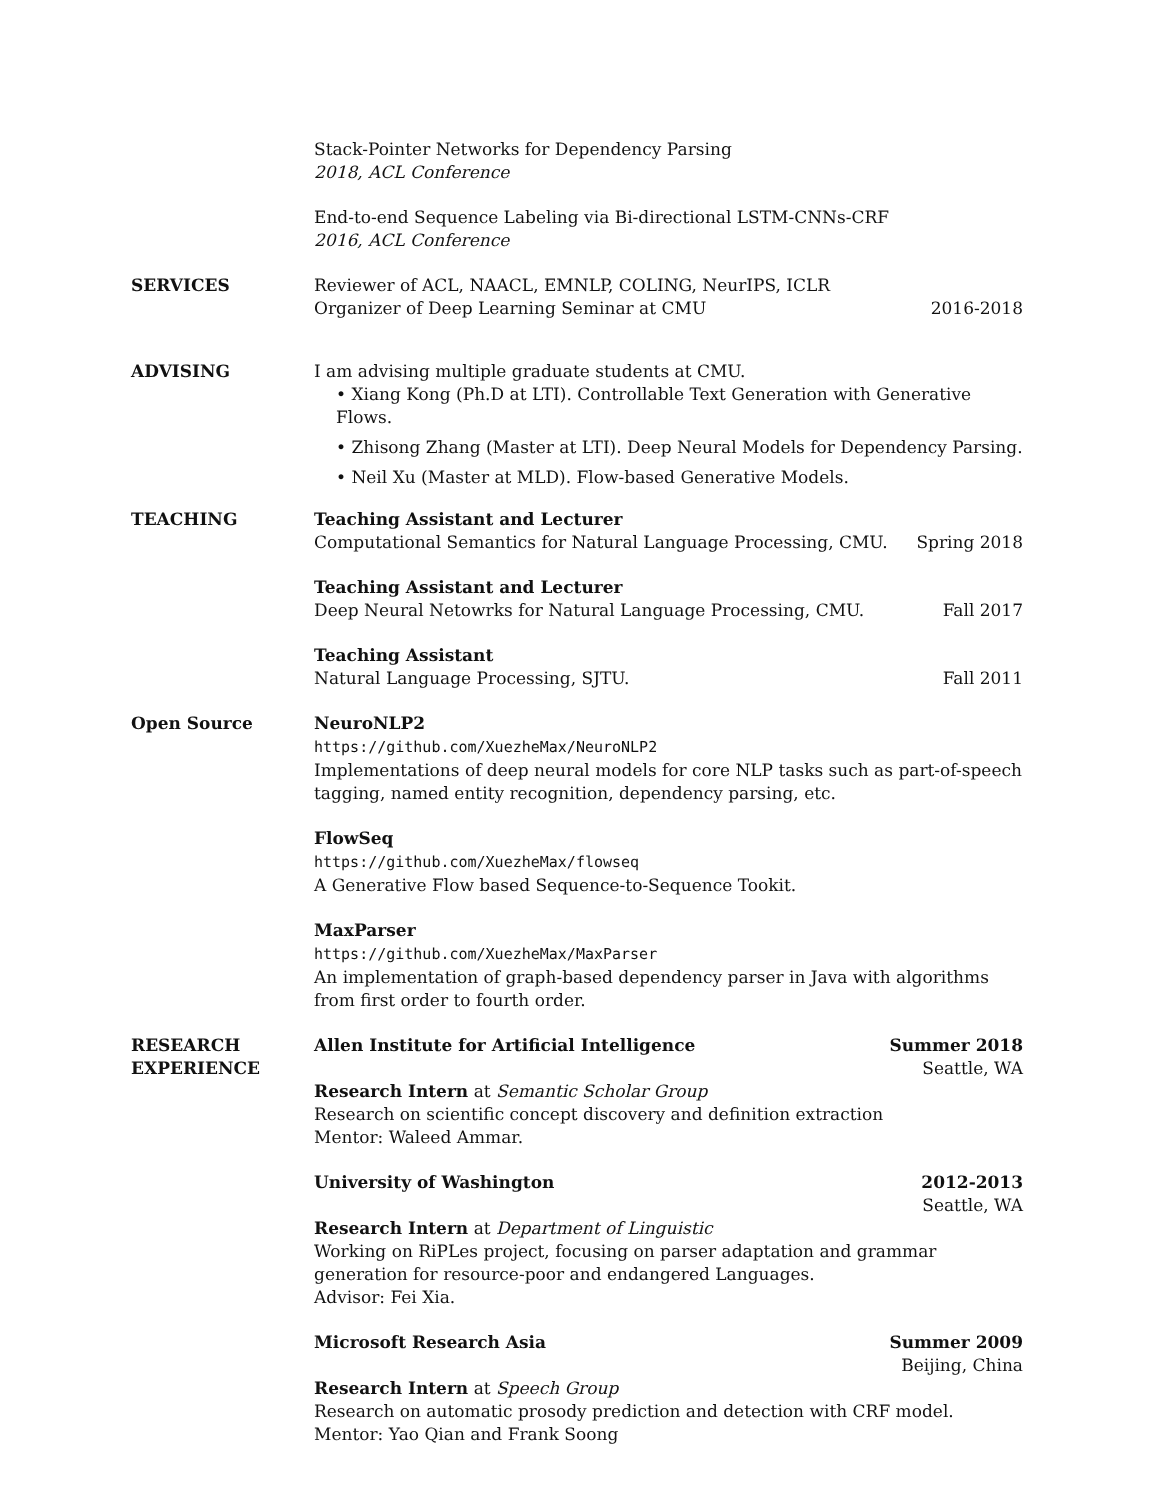Stack-Pointer Networks for Dependency Parsing
2018, ACL Conference
End-to-end Sequence Labeling via Bi-directional LSTM-CNNs-CRF
2016, ACL Conference
SERVICES Reviewer of ACL, NAACL, EMNLP, COLING, NeurIPS, ICLR
Organizer of Deep Learning Seminar at CMU 2016-2018
ADVISING I am advising multiple graduate students at CMU.
• Xiang Kong (Ph.D at LTI). Controllable Text Generation with Generative Flows.
• Zhisong Zhang (Master at LTI). Deep Neural Models for Dependency Parsing.
• Neil Xu (Master at MLD). Flow-based Generative Models.
TEACHING Teaching Assistant and Lecturer
Computational Semantics for Natural Language Processing, CMU. Spring 2018
Teaching Assistant and Lecturer
Deep Neural Netowrks for Natural Language Processing, CMU. Fall 2017
Teaching Assistant
Natural Language Processing, SJTU. Fall 2011
Open Source NeuroNLP2
https://github.com/XuezheMax/NeuroNLP2
Implementations of deep neural models for core NLP tasks such as part-of-speech tagging, named entity recognition, dependency parsing, etc.
FlowSeq
https://github.com/XuezheMax/flowseq
A Generative Flow based Sequence-to-Sequence Tookit.
MaxParser
https://github.com/XuezheMax/MaxParser
An implementation of graph-based dependency parser in Java with algorithms from first order to fourth order.
RESEARCH
EXPERIENCE
Allen Institute for Artificial Intelligence Summer 2018
Seattle, WA
Research Intern at Semantic Scholar Group
Research on scientific concept discovery and definition extraction
Mentor: Waleed Ammar.
University of Washington 2012-2013
Seattle, WA
Research Intern at Department of Linguistic
Working on RiPLes project, focusing on parser adaptation and grammar generation for resource-poor and endangered Languages.
Advisor: Fei Xia.
Microsoft Research Asia Summer 2009
Beijing, China
Research Intern at Speech Group
Research on automatic prosody prediction and detection with CRF model.
Mentor: Yao Qian and Frank Soong